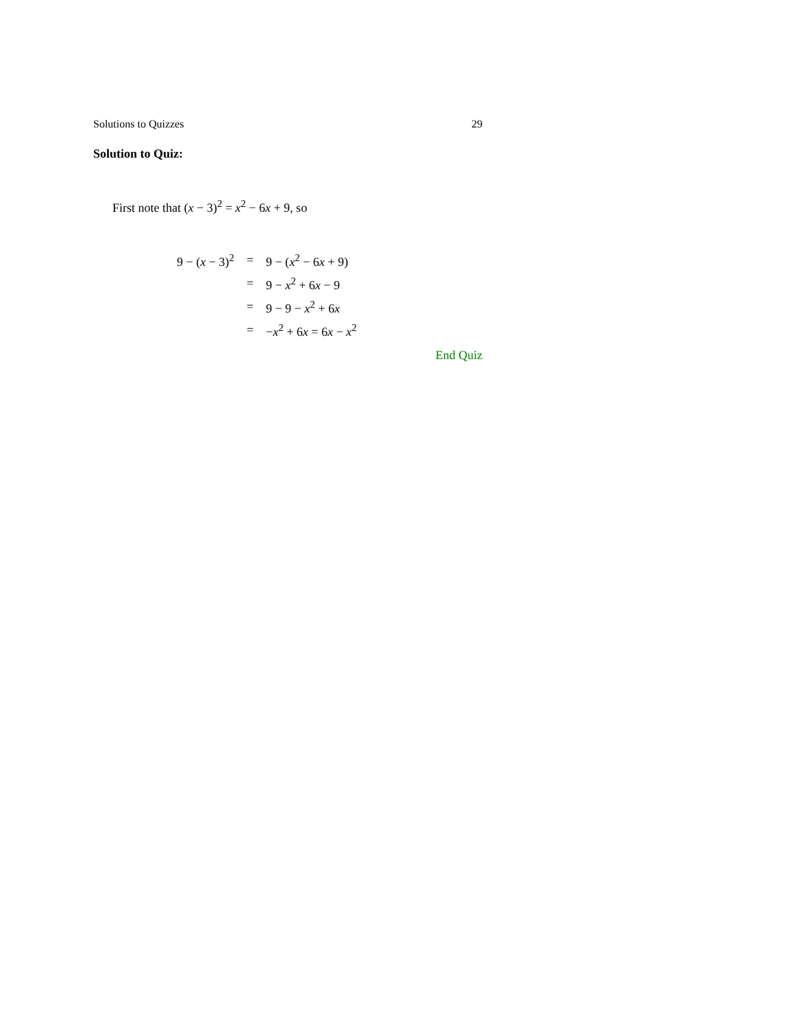Solutions to Quizzes 29
Solution to Quiz:
First note that (x − 3)<sup>2</sup> = x<sup>2</sup> − 6x + 9, so
| 9 − ( x − 3)<sup>2</sup> | = | 9 − ( x<sup>2</sup> − 6 x + 9) |
| | = | 9 − x<sup>2</sup> + 6 x − 9 |
| | = | 9 − 9 − x<sup>2</sup> + 6 x |
| | = | − x<sup>2</sup> + 6 x = 6 x − x<sup>2</sup> |
End Quiz